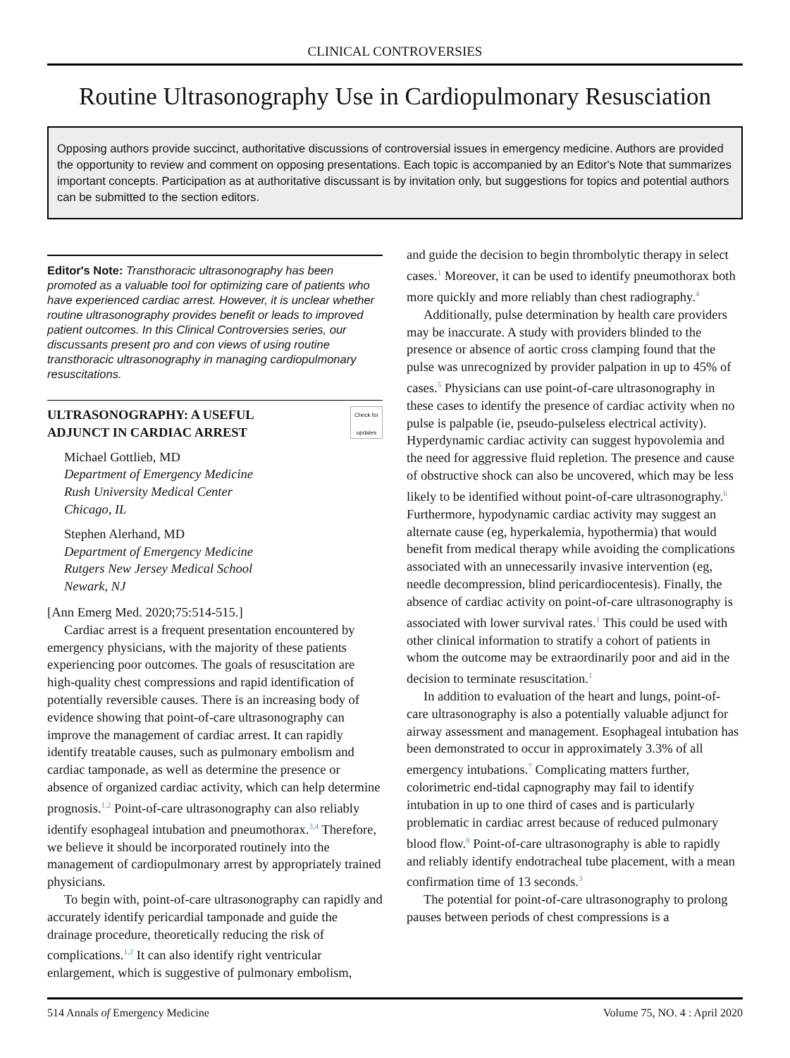CLINICAL CONTROVERSIES
Routine Ultrasonography Use in Cardiopulmonary Resusciation
Opposing authors provide succinct, authoritative discussions of controversial issues in emergency medicine. Authors are provided the opportunity to review and comment on opposing presentations. Each topic is accompanied by an Editor's Note that summarizes important concepts. Participation as at authoritative discussant is by invitation only, but suggestions for topics and potential authors can be submitted to the section editors.
Editor's Note: Transthoracic ultrasonography has been promoted as a valuable tool for optimizing care of patients who have experienced cardiac arrest. However, it is unclear whether routine ultrasonography provides benefit or leads to improved patient outcomes. In this Clinical Controversies series, our discussants present pro and con views of using routine transthoracic ultrasonography in managing cardiopulmonary resuscitations.
ULTRASONOGRAPHY: A USEFUL
ADJUNCT IN CARDIAC ARREST Check for updates
Michael Gottlieb, MD
Department of Emergency Medicine
Rush University Medical Center
Chicago, IL
Stephen Alerhand, MD
Department of Emergency Medicine
Rutgers New Jersey Medical School
Newark, NJ
[Ann Emerg Med. 2020;75:514-515.]
Cardiac arrest is a frequent presentation encountered by emergency physicians, with the majority of these patients experiencing poor outcomes. The goals of resuscitation are high-quality chest compressions and rapid identification of potentially reversible causes. There is an increasing body of evidence showing that point-of-care ultrasonography can improve the management of cardiac arrest. It can rapidly identify treatable causes, such as pulmonary embolism and cardiac tamponade, as well as determine the presence or absence of organized cardiac activity, which can help determine prognosis.<sup>1,2</sup> Point-of-care ultrasonography can also reliably identify esophageal intubation and pneumothorax.<sup>3,4</sup> Therefore, we believe it should be incorporated routinely into the management of cardiopulmonary arrest by appropriately trained physicians.
To begin with, point-of-care ultrasonography can rapidly and accurately identify pericardial tamponade and guide the drainage procedure, theoretically reducing the risk of complications.<sup>1,2</sup> It can also identify right ventricular enlargement, which is suggestive of pulmonary embolism,
and guide the decision to begin thrombolytic therapy in select cases.<sup>1</sup> Moreover, it can be used to identify pneumothorax both more quickly and more reliably than chest radiography.<sup>4</sup>
Additionally, pulse determination by health care providers may be inaccurate. A study with providers blinded to the presence or absence of aortic cross clamping found that the pulse was unrecognized by provider palpation in up to 45% of cases.<sup>5</sup> Physicians can use point-of-care ultrasonography in these cases to identify the presence of cardiac activity when no pulse is palpable (ie, pseudo-pulseless electrical activity). Hyperdynamic cardiac activity can suggest hypovolemia and the need for aggressive fluid repletion. The presence and cause of obstructive shock can also be uncovered, which may be less likely to be identified without point-of-care ultrasonography.<sup>6</sup> Furthermore, hypodynamic cardiac activity may suggest an alternate cause (eg, hyperkalemia, hypothermia) that would benefit from medical therapy while avoiding the complications associated with an unnecessarily invasive intervention (eg, needle decompression, blind pericardiocentesis). Finally, the absence of cardiac activity on point-of-care ultrasonography is associated with lower survival rates.<sup>1</sup> This could be used with other clinical information to stratify a cohort of patients in whom the outcome may be extraordinarily poor and aid in the decision to terminate resuscitation.<sup>1</sup>
In addition to evaluation of the heart and lungs, point-of-care ultrasonography is also a potentially valuable adjunct for airway assessment and management. Esophageal intubation has been demonstrated to occur in approximately 3.3% of all emergency intubations.<sup>7</sup> Complicating matters further, colorimetric end-tidal capnography may fail to identify intubation in up to one third of cases and is particularly problematic in cardiac arrest because of reduced pulmonary blood flow.<sup>8</sup> Point-of-care ultrasonography is able to rapidly and reliably identify endotracheal tube placement, with a mean confirmation time of 13 seconds.<sup>3</sup>
The potential for point-of-care ultrasonography to prolong pauses between periods of chest compressions is a
514 Annals of Emergency Medicine Volume 75, NO. 4 : April 2020